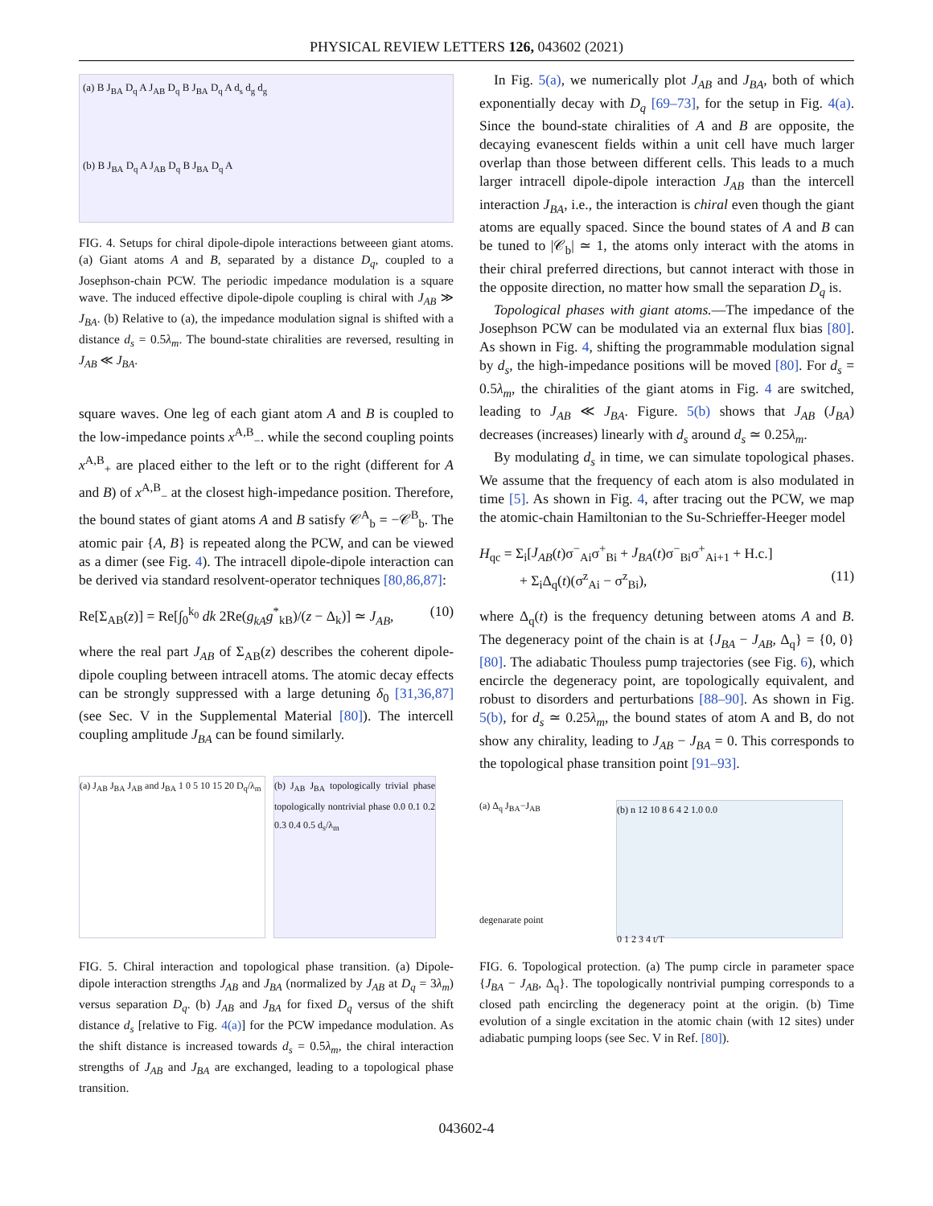PHYSICAL REVIEW LETTERS 126, 043602 (2021)
(a) B J<sub>BA</sub> D<sub>q</sub> A J<sub>AB</sub> D<sub>q</sub> B J<sub>BA</sub> D<sub>q</sub> A d<sub>s</sub> d<sub>g</sub> d<sub>g</sub>
(b) B J<sub>BA</sub> D<sub>q</sub> A J<sub>AB</sub> D<sub>q</sub> B J<sub>BA</sub> D<sub>q</sub> A
FIG. 4. Setups for chiral dipole-dipole interactions betweeen giant atoms. (a) Giant atoms A and B, separated by a distance D<sub>q</sub>, coupled to a Josephson-chain PCW. The periodic impedance modulation is a square wave. The induced effective dipole-dipole coupling is chiral with J<sub>AB</sub> ≫ J<sub>BA</sub>. (b) Relative to (a), the impedance modulation signal is shifted with a distance d<sub>s</sub> = 0.5λ<sub>m</sub>. The bound-state chiralities are reversed, resulting in J<sub>AB</sub> ≪ J<sub>BA</sub>.
square waves. One leg of each giant atom A and B is coupled to the low-impedance points x<sup>A,B</sup><sub>−</sub>. while the second coupling points x<sup>A,B</sup><sub>+</sub> are placed either to the left or to the right (different for A and B) of x<sup>A,B</sup><sub>−</sub> at the closest high-impedance position. Therefore, the bound states of giant atoms A and B satisfy 𝒞<sup>A</sup><sub>b</sub> = −𝒞<sup>B</sup><sub>b</sub>. The atomic pair {A, B} is repeated along the PCW, and can be viewed as a dimer (see Fig. 4). The intracell dipole-dipole interaction can be derived via standard resolvent-operator techniques [80,86,87]:
Re[Σ<sub>AB</sub>(z)] = Re[∫<sub>0</sub><sup>k<sub>0</sub></sup> dk 2Re(g<sub>kA</sub>g<sup>*</sup><sub>kB</sub>)/(z − Δ<sub>k</sub>)] ≃ J<sub>AB</sub>, (10)
where the real part J<sub>AB</sub> of Σ<sub>AB</sub>(z) describes the coherent dipole-dipole coupling between intracell atoms. The atomic decay effects can be strongly suppressed with a large detuning δ<sub>0</sub> [31,36,87] (see Sec. V in the Supplemental Material [80]). The intercell coupling amplitude J<sub>BA</sub> can be found similarly.
(a) J<sub>AB</sub> J<sub>BA</sub> J<sub>AB</sub> and J<sub>BA</sub> 1 0 5 10 15 20 D<sub>q</sub>/λ<sub>m</sub>
(b) J<sub>AB</sub> J<sub>BA</sub> topologically trivial phase topologically nontrivial phase 0.0 0.1 0.2 0.3 0.4 0.5 d<sub>s</sub>/λ<sub>m</sub>
FIG. 5. Chiral interaction and topological phase transition. (a) Dipole-dipole interaction strengths J<sub>AB</sub> and J<sub>BA</sub> (normalized by J<sub>AB</sub> at D<sub>q</sub> = 3λ<sub>m</sub>) versus separation D<sub>q</sub>. (b) J<sub>AB</sub> and J<sub>BA</sub> for fixed D<sub>q</sub> versus of the shift distance d<sub>s</sub> [relative to Fig. 4(a)] for the PCW impedance modulation. As the shift distance is increased towards d<sub>s</sub> = 0.5λ<sub>m</sub>, the chiral interaction strengths of J<sub>AB</sub> and J<sub>BA</sub> are exchanged, leading to a topological phase transition.
In Fig. 5(a), we numerically plot J<sub>AB</sub> and J<sub>BA</sub>, both of which exponentially decay with D<sub>q</sub> [69–73], for the setup in Fig. 4(a). Since the bound-state chiralities of A and B are opposite, the decaying evanescent fields within a unit cell have much larger overlap than those between different cells. This leads to a much larger intracell dipole-dipole interaction J<sub>AB</sub> than the intercell interaction J<sub>BA</sub>, i.e., the interaction is chiral even though the giant atoms are equally spaced. Since the bound states of A and B can be tuned to |𝒞<sub>b</sub>| ≃ 1, the atoms only interact with the atoms in their chiral preferred directions, but cannot interact with those in the opposite direction, no matter how small the separation D<sub>q</sub> is.
Topological phases with giant atoms.—The impedance of the Josephson PCW can be modulated via an external flux bias [80]. As shown in Fig. 4, shifting the programmable modulation signal by d<sub>s</sub>, the high-impedance positions will be moved [80]. For d<sub>s</sub> = 0.5λ<sub>m</sub>, the chiralities of the giant atoms in Fig. 4 are switched, leading to J<sub>AB</sub> ≪ J<sub>BA</sub>. Figure. 5(b) shows that J<sub>AB</sub> (J<sub>BA</sub>) decreases (increases) linearly with d<sub>s</sub> around d<sub>s</sub> ≃ 0.25λ<sub>m</sub>.
By modulating d<sub>s</sub> in time, we can simulate topological phases. We assume that the frequency of each atom is also modulated in time [5]. As shown in Fig. 4, after tracing out the PCW, we map the atomic-chain Hamiltonian to the Su-Schrieffer-Heeger model
H<sub>qc</sub> = Σ<sub>i</sub>[J<sub>AB</sub>(t)σ<sup>−</sup><sub>Ai</sub>σ<sup>+</sup><sub>Bi</sub> + J<sub>BA</sub>(t)σ<sup>−</sup><sub>Bi</sub>σ<sup>+</sup><sub>Ai+1</sub> + H.c.]
+ Σ<sub>i</sub>Δ<sub>q</sub>(t)(σ<sup>z</sup><sub>Ai</sub> − σ<sup>z</sup><sub>Bi</sub>), (11)
where Δ<sub>q</sub>(t) is the frequency detuning between atoms A and B. The degeneracy point of the chain is at {J<sub>BA</sub> − J<sub>AB</sub>, Δ<sub>q</sub>} = {0, 0} [80]. The adiabatic Thouless pump trajectories (see Fig. 6), which encircle the degeneracy point, are topologically equivalent, and robust to disorders and perturbations [88–90]. As shown in Fig. 5(b), for d<sub>s</sub> ≃ 0.25λ<sub>m</sub>, the bound states of atom A and B, do not show any chirality, leading to J<sub>AB</sub> − J<sub>BA</sub> = 0. This corresponds to the topological phase transition point [91–93].
(a) Δ<sub>q</sub> J<sub>BA</sub>−J<sub>AB</sub>
degenarate point
(b) n 12 10 8 6 4 2 1.0 0.0
0 1 2 3 4 t/T
FIG. 6. Topological protection. (a) The pump circle in parameter space {J<sub>BA</sub> − J<sub>AB</sub>, Δ<sub>q</sub>}. The topologically nontrivial pumping corresponds to a closed path encircling the degeneracy point at the origin. (b) Time evolution of a single excitation in the atomic chain (with 12 sites) under adiabatic pumping loops (see Sec. V in Ref. [80]).
043602-4